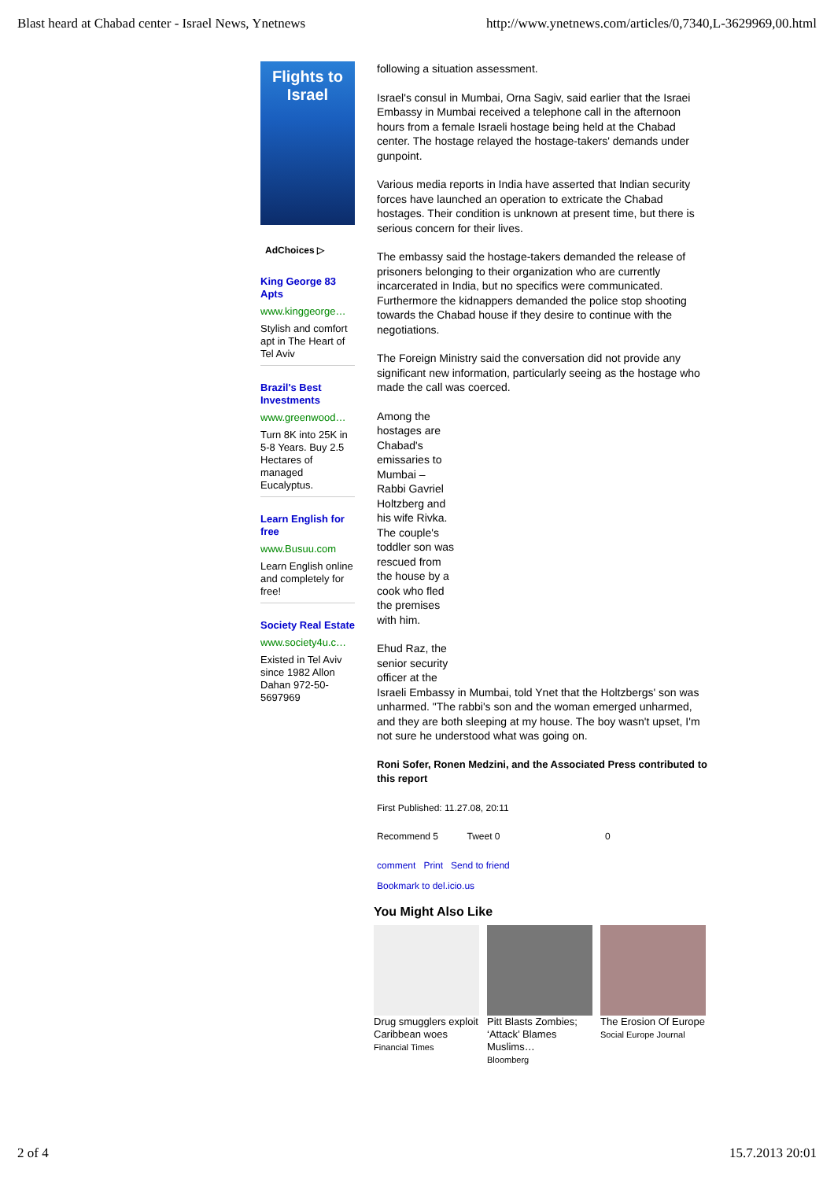Blast heard at Chabad center - Israel News, Ynetnews http://www.ynetnews.com/articles/0,7340,L-3629969,00.html
Flights to Israel
AdChoices ▷
King George 83 Apts
www.kinggeorge…
Stylish and comfort apt in The Heart of Tel Aviv
Brazil's Best Investments
www.greenwood…
Turn 8K into 25K in 5-8 Years. Buy 2.5 Hectares of managed Eucalyptus.
Learn English for free
www.Busuu.com
Learn English online and completely for free!
Society Real Estate
www.society4u.c…
Existed in Tel Aviv since 1982 Allon Dahan 972-50-5697969
following a situation assessment.
Israel's consul in Mumbai, Orna Sagiv, said earlier that the Israei Embassy in Mumbai received a telephone call in the afternoon hours from a female Israeli hostage being held at the Chabad center. The hostage relayed the hostage-takers' demands under gunpoint.
Various media reports in India have asserted that Indian security forces have launched an operation to extricate the Chabad hostages. Their condition is unknown at present time, but there is serious concern for their lives.
The embassy said the hostage-takers demanded the release of prisoners belonging to their organization who are currently incarcerated in India, but no specifics were communicated. Furthermore the kidnappers demanded the police stop shooting towards the Chabad house if they desire to continue with the negotiations.
The Foreign Ministry said the conversation did not provide any significant new information, particularly seeing as the hostage who made the call was coerced.
Among the hostages are Chabad's emissaries to Mumbai – Rabbi Gavriel Holtzberg and his wife Rivka. The couple's toddler son was rescued from the house by a cook who fled the premises with him.
Ehud Raz, the
senior security
officer at the
Israeli Embassy in Mumbai, told Ynet that the Holtzbergs' son was unharmed. "The rabbi's son and the woman emerged unharmed, and they are both sleeping at my house. The boy wasn't upset, I'm not sure he understood what was going on.
Roni Sofer, Ronen Medzini, and the Associated Press contributed to this report
First Published: 11.27.08, 20:11
Recommend 5 Tweet 0 0
comment Print Send to friend
Bookmark to del.icio.us
You Might Also Like
Drug smugglers exploit Caribbean woes
Financial Times
Pitt Blasts Zombies; ‘Attack’ Blames Muslims…
Bloomberg
The Erosion Of Europe
Social Europe Journal
2 of 4 15.7.2013 20:01